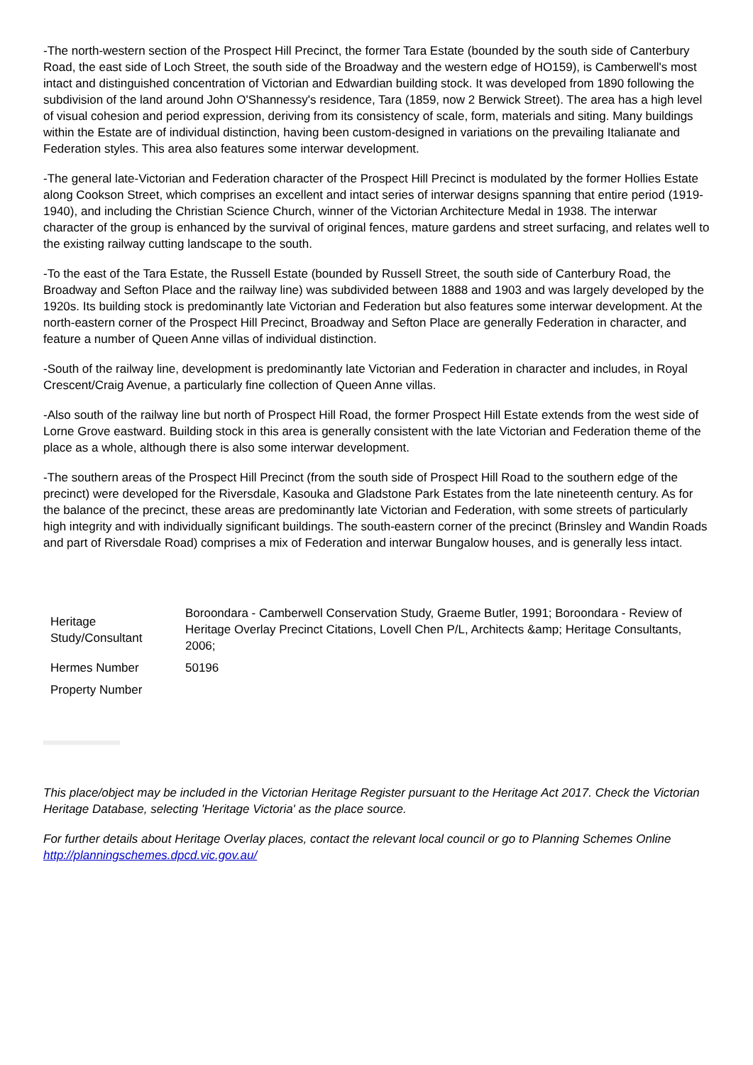-The north-western section of the Prospect Hill Precinct, the former Tara Estate (bounded by the south side of Canterbury Road, the east side of Loch Street, the south side of the Broadway and the western edge of HO159), is Camberwell's most intact and distinguished concentration of Victorian and Edwardian building stock. It was developed from 1890 following the subdivision of the land around John O'Shannessy's residence, Tara (1859, now 2 Berwick Street). The area has a high level of visual cohesion and period expression, deriving from its consistency of scale, form, materials and siting. Many buildings within the Estate are of individual distinction, having been custom-designed in variations on the prevailing Italianate and Federation styles. This area also features some interwar development.
-The general late-Victorian and Federation character of the Prospect Hill Precinct is modulated by the former Hollies Estate along Cookson Street, which comprises an excellent and intact series of interwar designs spanning that entire period (1919-1940), and including the Christian Science Church, winner of the Victorian Architecture Medal in 1938. The interwar character of the group is enhanced by the survival of original fences, mature gardens and street surfacing, and relates well to the existing railway cutting landscape to the south.
-To the east of the Tara Estate, the Russell Estate (bounded by Russell Street, the south side of Canterbury Road, the Broadway and Sefton Place and the railway line) was subdivided between 1888 and 1903 and was largely developed by the 1920s. Its building stock is predominantly late Victorian and Federation but also features some interwar development. At the north-eastern corner of the Prospect Hill Precinct, Broadway and Sefton Place are generally Federation in character, and feature a number of Queen Anne villas of individual distinction.
-South of the railway line, development is predominantly late Victorian and Federation in character and includes, in Royal Crescent/Craig Avenue, a particularly fine collection of Queen Anne villas.
-Also south of the railway line but north of Prospect Hill Road, the former Prospect Hill Estate extends from the west side of Lorne Grove eastward. Building stock in this area is generally consistent with the late Victorian and Federation theme of the place as a whole, although there is also some interwar development.
-The southern areas of the Prospect Hill Precinct (from the south side of Prospect Hill Road to the southern edge of the precinct) were developed for the Riversdale, Kasouka and Gladstone Park Estates from the late nineteenth century. As for the balance of the precinct, these areas are predominantly late Victorian and Federation, with some streets of particularly high integrity and with individually significant buildings. The south-eastern corner of the precinct (Brinsley and Wandin Roads and part of Riversdale Road) comprises a mix of Federation and interwar Bungalow houses, and is generally less intact.
| Heritage Study/Consultant | Boroondara - Camberwell Conservation Study, Graeme Butler, 1991; Boroondara - Review of Heritage Overlay Precinct Citations, Lovell Chen P/L, Architects &amp; Heritage Consultants, 2006; |
| Hermes Number | 50196 |
| Property Number | |
This place/object may be included in the Victorian Heritage Register pursuant to the Heritage Act 2017. Check the Victorian Heritage Database, selecting 'Heritage Victoria' as the place source.
For further details about Heritage Overlay places, contact the relevant local council or go to Planning Schemes Online http://planningschemes.dpcd.vic.gov.au/